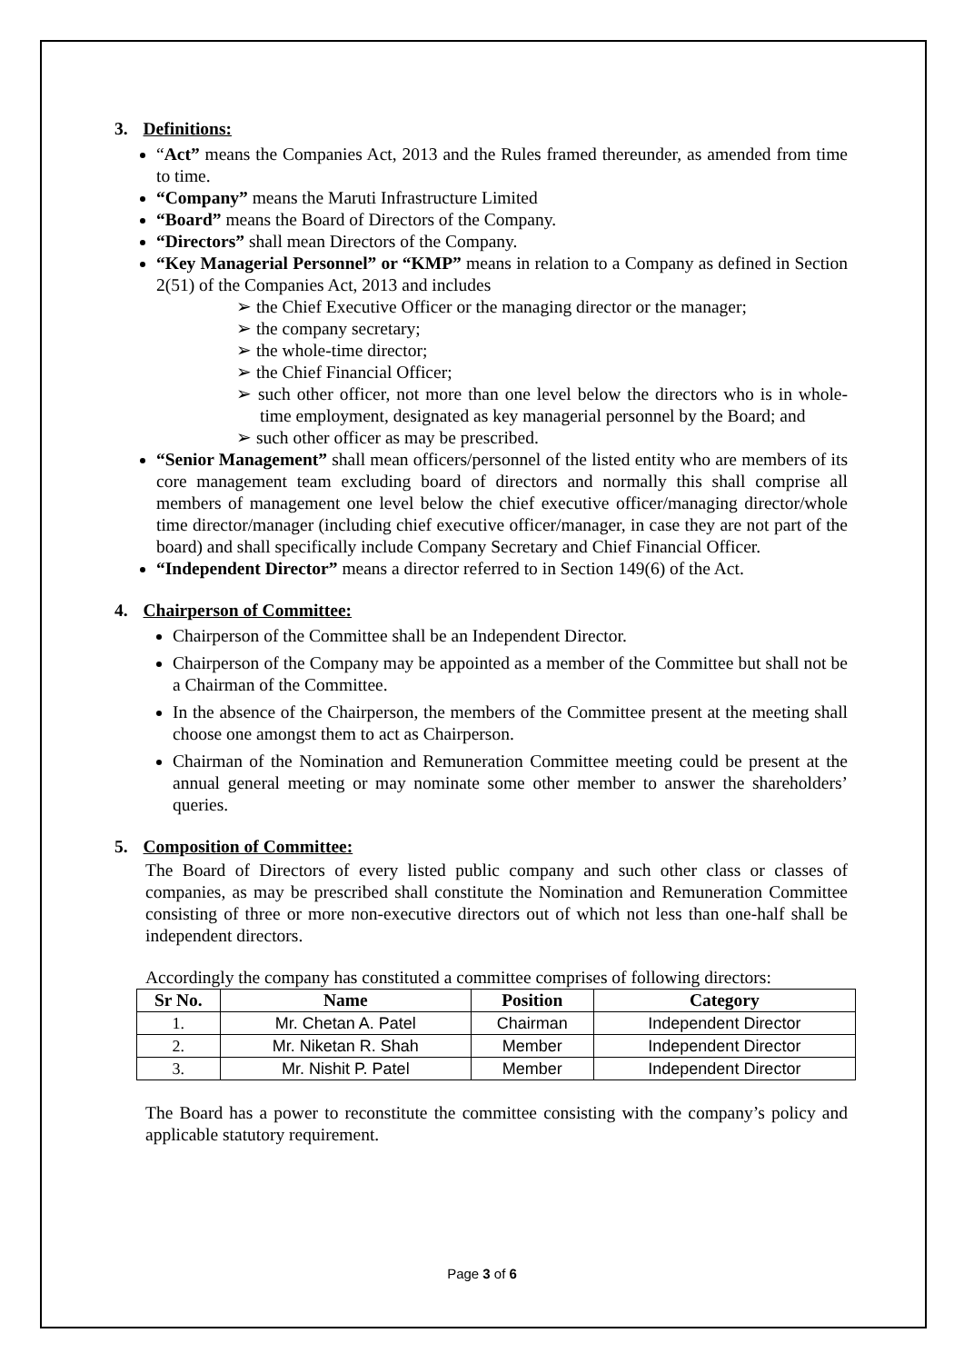3. Definitions:
“Act” means the Companies Act, 2013 and the Rules framed thereunder, as amended from time to time.
“Company” means the Maruti Infrastructure Limited
“Board” means the Board of Directors of the Company.
“Directors” shall mean Directors of the Company.
“Key Managerial Personnel” or “KMP” means in relation to a Company as defined in Section 2(51) of the Companies Act, 2013 and includes
➢ the Chief Executive Officer or the managing director or the manager;
➢ the company secretary;
➢ the whole-time director;
➢ the Chief Financial Officer;
➢ such other officer, not more than one level below the directors who is in whole-time employment, designated as key managerial personnel by the Board; and
➢ such other officer as may be prescribed.
“Senior Management” shall mean officers/personnel of the listed entity who are members of its core management team excluding board of directors and normally this shall comprise all members of management one level below the chief executive officer/managing director/whole time director/manager (including chief executive officer/manager, in case they are not part of the board) and shall specifically include Company Secretary and Chief Financial Officer.
“Independent Director” means a director referred to in Section 149(6) of the Act.
4. Chairperson of Committee:
Chairperson of the Committee shall be an Independent Director.
Chairperson of the Company may be appointed as a member of the Committee but shall not be a Chairman of the Committee.
In the absence of the Chairperson, the members of the Committee present at the meeting shall choose one amongst them to act as Chairperson.
Chairman of the Nomination and Remuneration Committee meeting could be present at the annual general meeting or may nominate some other member to answer the shareholders’ queries.
5. Composition of Committee:
The Board of Directors of every listed public company and such other class or classes of companies, as may be prescribed shall constitute the Nomination and Remuneration Committee consisting of three or more non-executive directors out of which not less than one-half shall be independent directors.
Accordingly the company has constituted a committee comprises of following directors:
| Sr No. | Name | Position | Category |
| --- | --- | --- | --- |
| 1. | Mr. Chetan A. Patel | Chairman | Independent Director |
| 2. | Mr. Niketan R. Shah | Member | Independent Director |
| 3. | Mr. Nishit P. Patel | Member | Independent Director |
The Board has a power to reconstitute the committee consisting with the company’s policy and applicable statutory requirement.
Page 3 of 6